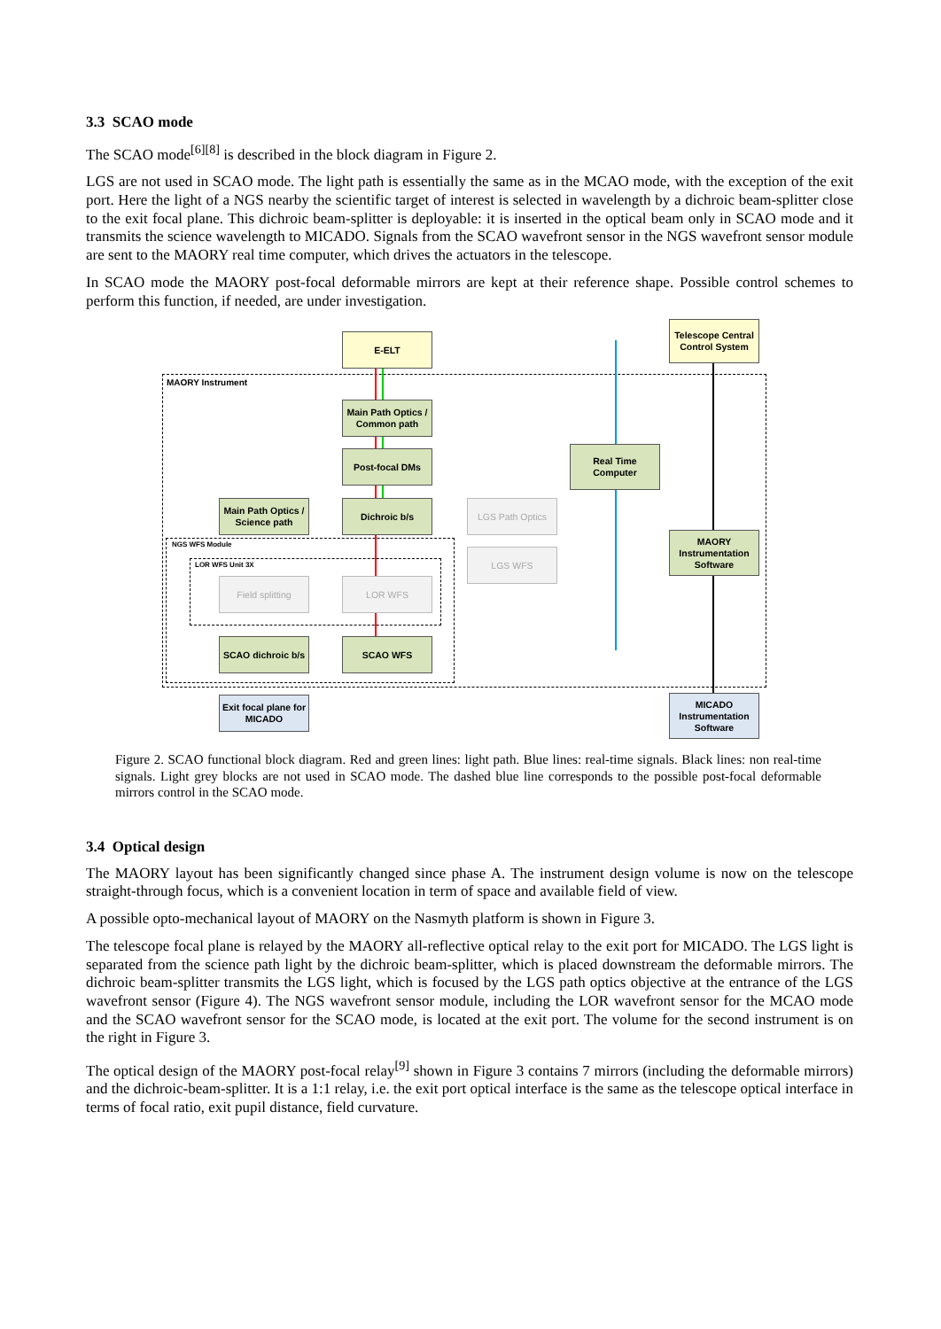3.3 SCAO mode
The SCAO mode<sup>[6][8]</sup> is described in the block diagram in Figure 2.
LGS are not used in SCAO mode. The light path is essentially the same as in the MCAO mode, with the exception of the exit port. Here the light of a NGS nearby the scientific target of interest is selected in wavelength by a dichroic beam-splitter close to the exit focal plane. This dichroic beam-splitter is deployable: it is inserted in the optical beam only in SCAO mode and it transmits the science wavelength to MICADO. Signals from the SCAO wavefront sensor in the NGS wavefront sensor module are sent to the MAORY real time computer, which drives the actuators in the telescope.
In SCAO mode the MAORY post-focal deformable mirrors are kept at their reference shape. Possible control schemes to perform this function, if needed, are under investigation.
MAORY Instrument
NGS WFS Module
LOR WFS Unit 3X
E-ELT
Telescope Central Control System
Main Path Optics / Common path
Post-focal DMs
Real Time Computer
Main Path Optics / Science path
Dichroic b/s LGS Path Optics
MAORY Instrumentation Software
LGS WFS
Field splitting LOR WFS
SCAO dichroic b/s
SCAO WFS
Exit focal plane for MICADO
MICADO Instrumentation Software
Figure 2. SCAO functional block diagram. Red and green lines: light path. Blue lines: real-time signals. Black lines: non real-time signals. Light grey blocks are not used in SCAO mode. The dashed blue line corresponds to the possible post-focal deformable mirrors control in the SCAO mode.
3.4 Optical design
The MAORY layout has been significantly changed since phase A. The instrument design volume is now on the telescope straight-through focus, which is a convenient location in term of space and available field of view.
A possible opto-mechanical layout of MAORY on the Nasmyth platform is shown in Figure 3.
The telescope focal plane is relayed by the MAORY all-reflective optical relay to the exit port for MICADO. The LGS light is separated from the science path light by the dichroic beam-splitter, which is placed downstream the deformable mirrors. The dichroic beam-splitter transmits the LGS light, which is focused by the LGS path optics objective at the entrance of the LGS wavefront sensor (Figure 4). The NGS wavefront sensor module, including the LOR wavefront sensor for the MCAO mode and the SCAO wavefront sensor for the SCAO mode, is located at the exit port. The volume for the second instrument is on the right in Figure 3.
The optical design of the MAORY post-focal relay<sup>[9]</sup> shown in Figure 3 contains 7 mirrors (including the deformable mirrors) and the dichroic-beam-splitter. It is a 1:1 relay, i.e. the exit port optical interface is the same as the telescope optical interface in terms of focal ratio, exit pupil distance, field curvature.